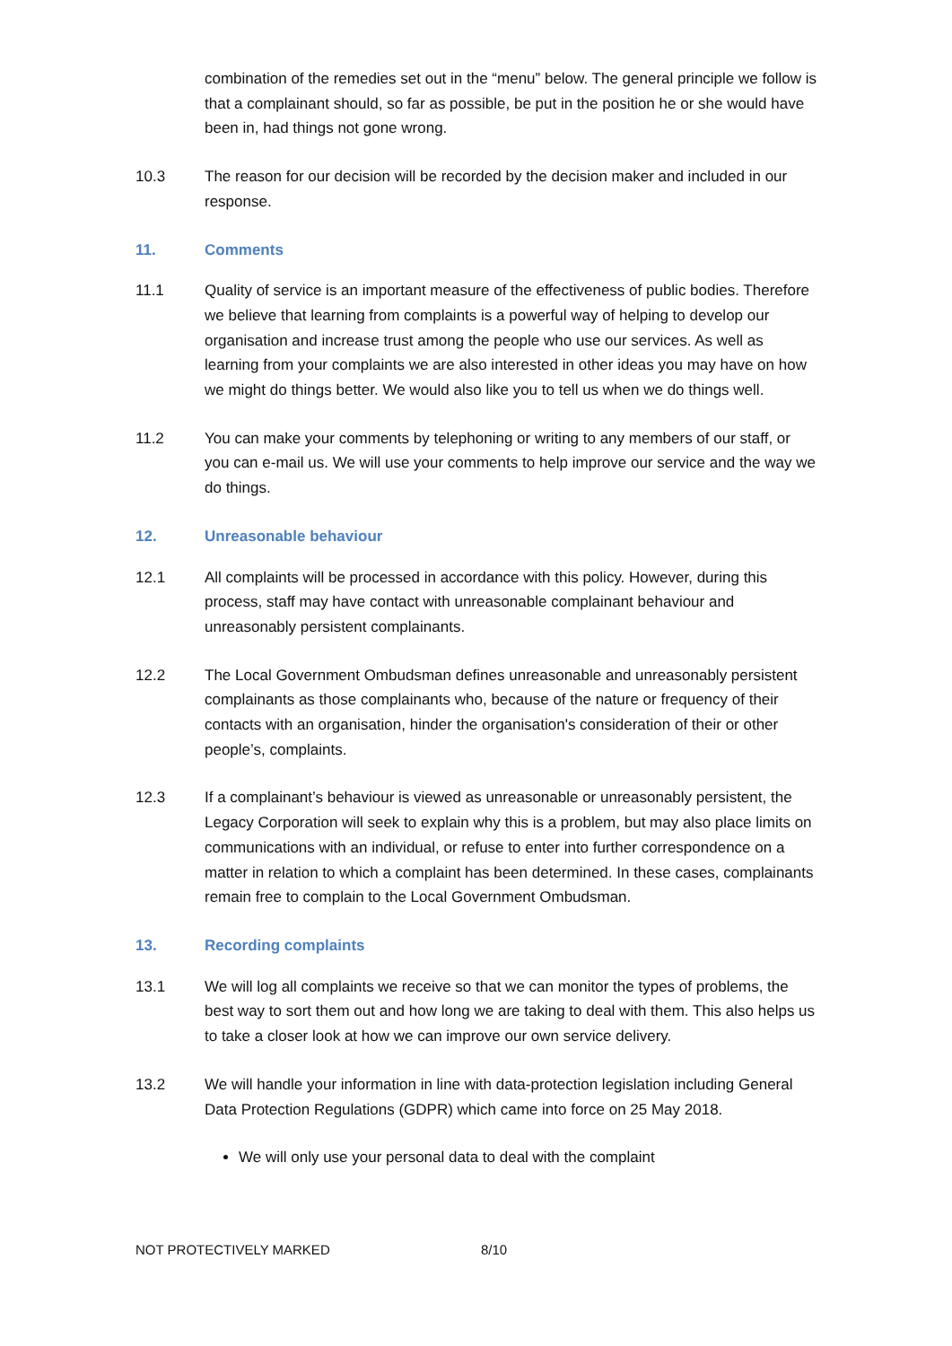combination of the remedies set out in the “menu” below. The general principle we follow is that a complainant should, so far as possible, be put in the position he or she would have been in, had things not gone wrong.
10.3 The reason for our decision will be recorded by the decision maker and included in our response.
11. Comments
11.1 Quality of service is an important measure of the effectiveness of public bodies. Therefore we believe that learning from complaints is a powerful way of helping to develop our organisation and increase trust among the people who use our services. As well as learning from your complaints we are also interested in other ideas you may have on how we might do things better. We would also like you to tell us when we do things well.
11.2 You can make your comments by telephoning or writing to any members of our staff, or you can e-mail us. We will use your comments to help improve our service and the way we do things.
12. Unreasonable behaviour
12.1 All complaints will be processed in accordance with this policy. However, during this process, staff may have contact with unreasonable complainant behaviour and unreasonably persistent complainants.
12.2 The Local Government Ombudsman defines unreasonable and unreasonably persistent complainants as those complainants who, because of the nature or frequency of their contacts with an organisation, hinder the organisation's consideration of their or other people’s, complaints.
12.3 If a complainant’s behaviour is viewed as unreasonable or unreasonably persistent, the Legacy Corporation will seek to explain why this is a problem, but may also place limits on communications with an individual, or refuse to enter into further correspondence on a matter in relation to which a complaint has been determined. In these cases, complainants remain free to complain to the Local Government Ombudsman.
13. Recording complaints
13.1 We will log all complaints we receive so that we can monitor the types of problems, the best way to sort them out and how long we are taking to deal with them. This also helps us to take a closer look at how we can improve our own service delivery.
13.2 We will handle your information in line with data-protection legislation including General Data Protection Regulations (GDPR) which came into force on 25 May 2018.
We will only use your personal data to deal with the complaint
NOT PROTECTIVELY MARKED 8/10